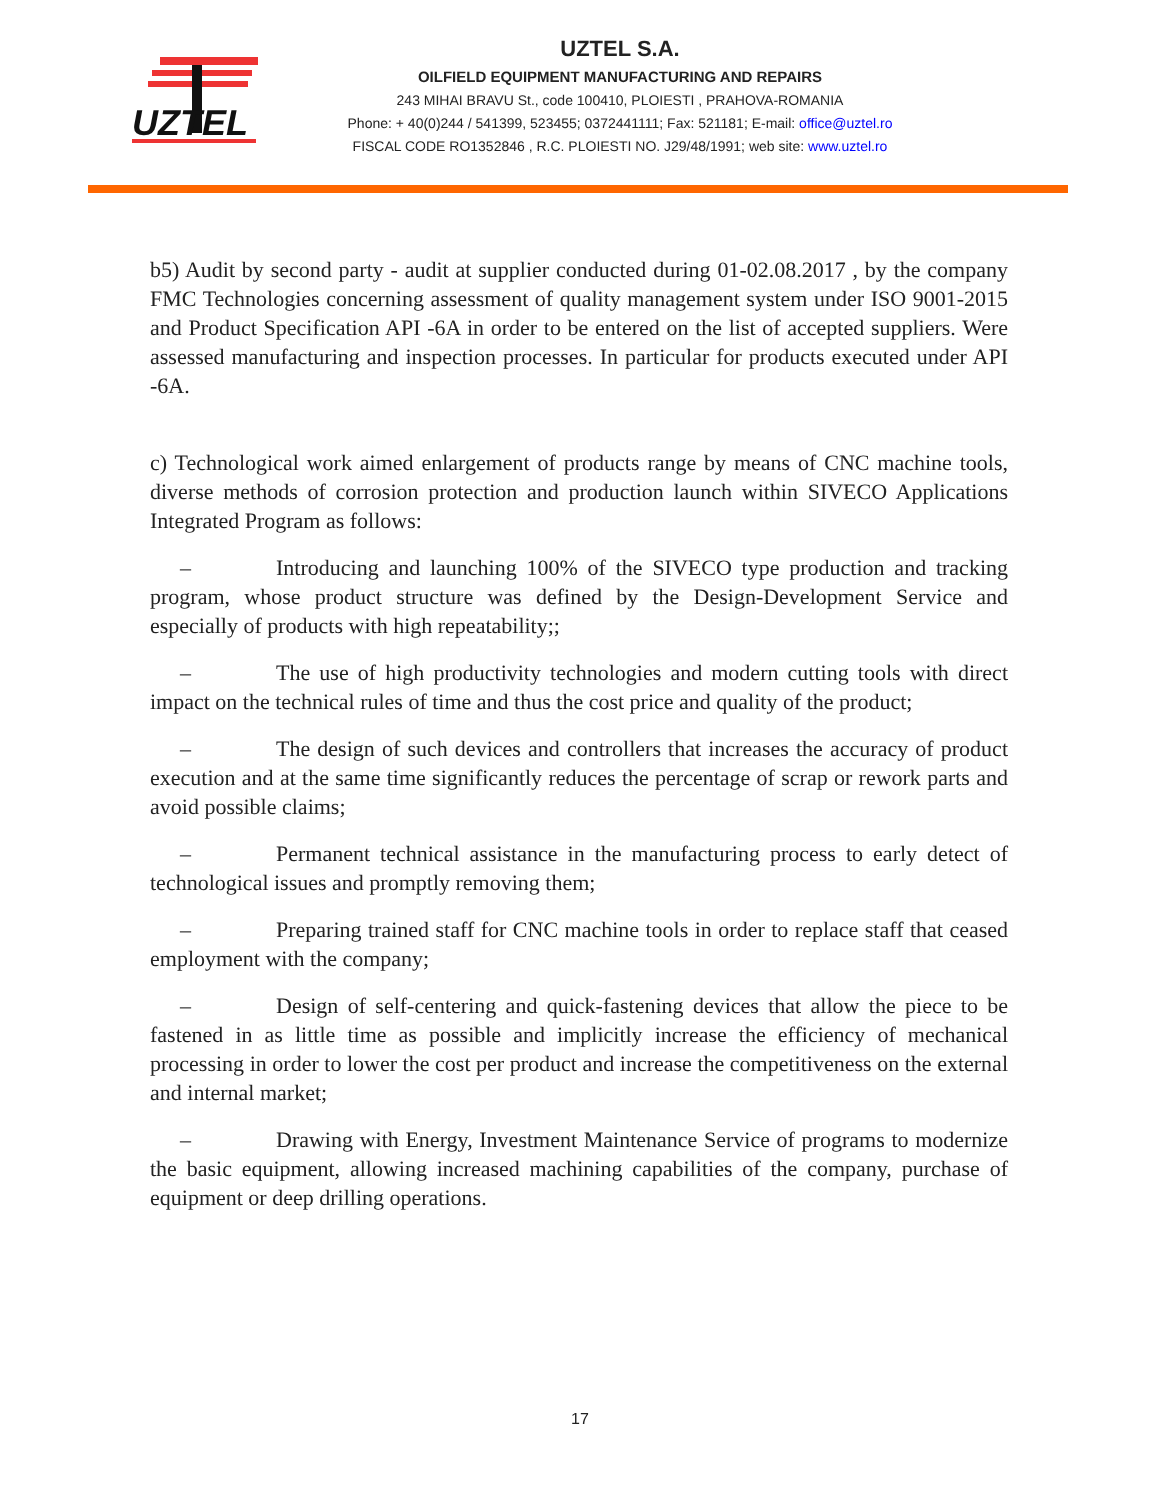UZTEL
UZTEL S.A.
OILFIELD EQUIPMENT MANUFACTURING AND REPAIRS
243 MIHAI BRAVU St., code 100410, PLOIESTI , PRAHOVA-ROMANIA
Phone: + 40(0)244 / 541399, 523455; 0372441111; Fax: 521181; E-mail: office@uztel.ro
FISCAL CODE RO1352846 , R.C. PLOIESTI NO. J29/48/1991; web site: www.uztel.ro
b5) Audit by second party - audit at supplier conducted during 01-02.08.2017 , by the company FMC Technologies concerning assessment of quality management system under ISO 9001-2015 and Product Specification API -6A in order to be entered on the list of accepted suppliers. Were assessed manufacturing and inspection processes. In particular for products executed under API -6A.
c) Technological work aimed enlargement of products range by means of CNC machine tools, diverse methods of corrosion protection and production launch within SIVECO Applications Integrated Program as follows:
– Introducing and launching 100% of the SIVECO type production and tracking program, whose product structure was defined by the Design-Development Service and especially of products with high repeatability;;
– The use of high productivity technologies and modern cutting tools with direct impact on the technical rules of time and thus the cost price and quality of the product;
– The design of such devices and controllers that increases the accuracy of product execution and at the same time significantly reduces the percentage of scrap or rework parts and avoid possible claims;
– Permanent technical assistance in the manufacturing process to early detect of technological issues and promptly removing them;
– Preparing trained staff for CNC machine tools in order to replace staff that ceased employment with the company;
– Design of self-centering and quick-fastening devices that allow the piece to be fastened in as little time as possible and implicitly increase the efficiency of mechanical processing in order to lower the cost per product and increase the competitiveness on the external and internal market;
– Drawing with Energy, Investment Maintenance Service of programs to modernize the basic equipment, allowing increased machining capabilities of the company, purchase of equipment or deep drilling operations.
17